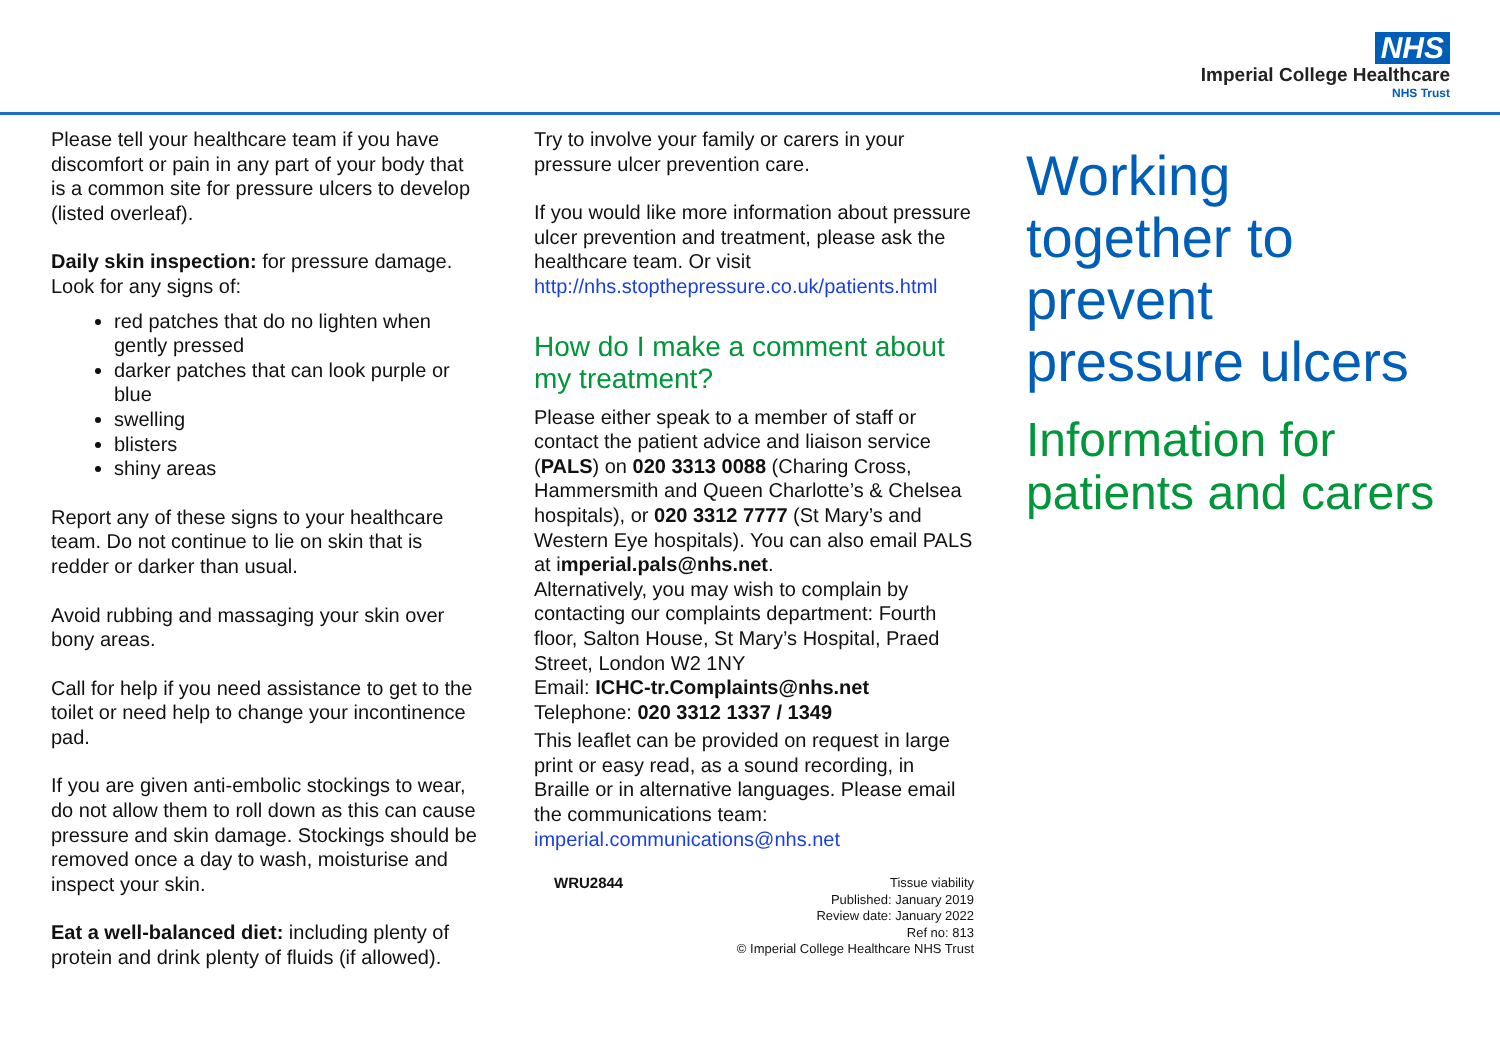NHS
Imperial College Healthcare
NHS Trust
Please tell your healthcare team if you have discomfort or pain in any part of your body that is a common site for pressure ulcers to develop (listed overleaf).
Daily skin inspection: for pressure damage. Look for any signs of:
red patches that do no lighten when gently pressed
darker patches that can look purple or blue
swelling
blisters
shiny areas
Report any of these signs to your healthcare team. Do not continue to lie on skin that is redder or darker than usual.
Avoid rubbing and massaging your skin over bony areas.
Call for help if you need assistance to get to the toilet or need help to change your incontinence pad.
If you are given anti-embolic stockings to wear, do not allow them to roll down as this can cause pressure and skin damage. Stockings should be removed once a day to wash, moisturise and inspect your skin.
Eat a well-balanced diet: including plenty of protein and drink plenty of fluids (if allowed).
Try to involve your family or carers in your pressure ulcer prevention care.
If you would like more information about pressure ulcer prevention and treatment, please ask the healthcare team. Or visit http://nhs.stopthepressure.co.uk/patients.html
How do I make a comment about my treatment?
Please either speak to a member of staff or contact the patient advice and liaison service (PALS) on 020 3313 0088 (Charing Cross, Hammersmith and Queen Charlotte’s & Chelsea hospitals), or 020 3312 7777 (St Mary’s and Western Eye hospitals). You can also email PALS at imperial.pals@nhs.net.
Alternatively, you may wish to complain by contacting our complaints department: Fourth floor, Salton House, St Mary’s Hospital, Praed Street, London W2 1NY
Email: ICHC-tr.Complaints@nhs.net
Telephone: 020 3312 1337 / 1349
This leaflet can be provided on request in large print or easy read, as a sound recording, in Braille or in alternative languages. Please email the communications team: imperial.communications@nhs.net
WRU2844
Tissue viability
Published: January 2019
Review date: January 2022
Ref no: 813
© Imperial College Healthcare NHS Trust
Working together to prevent pressure ulcers
Information for patients and carers